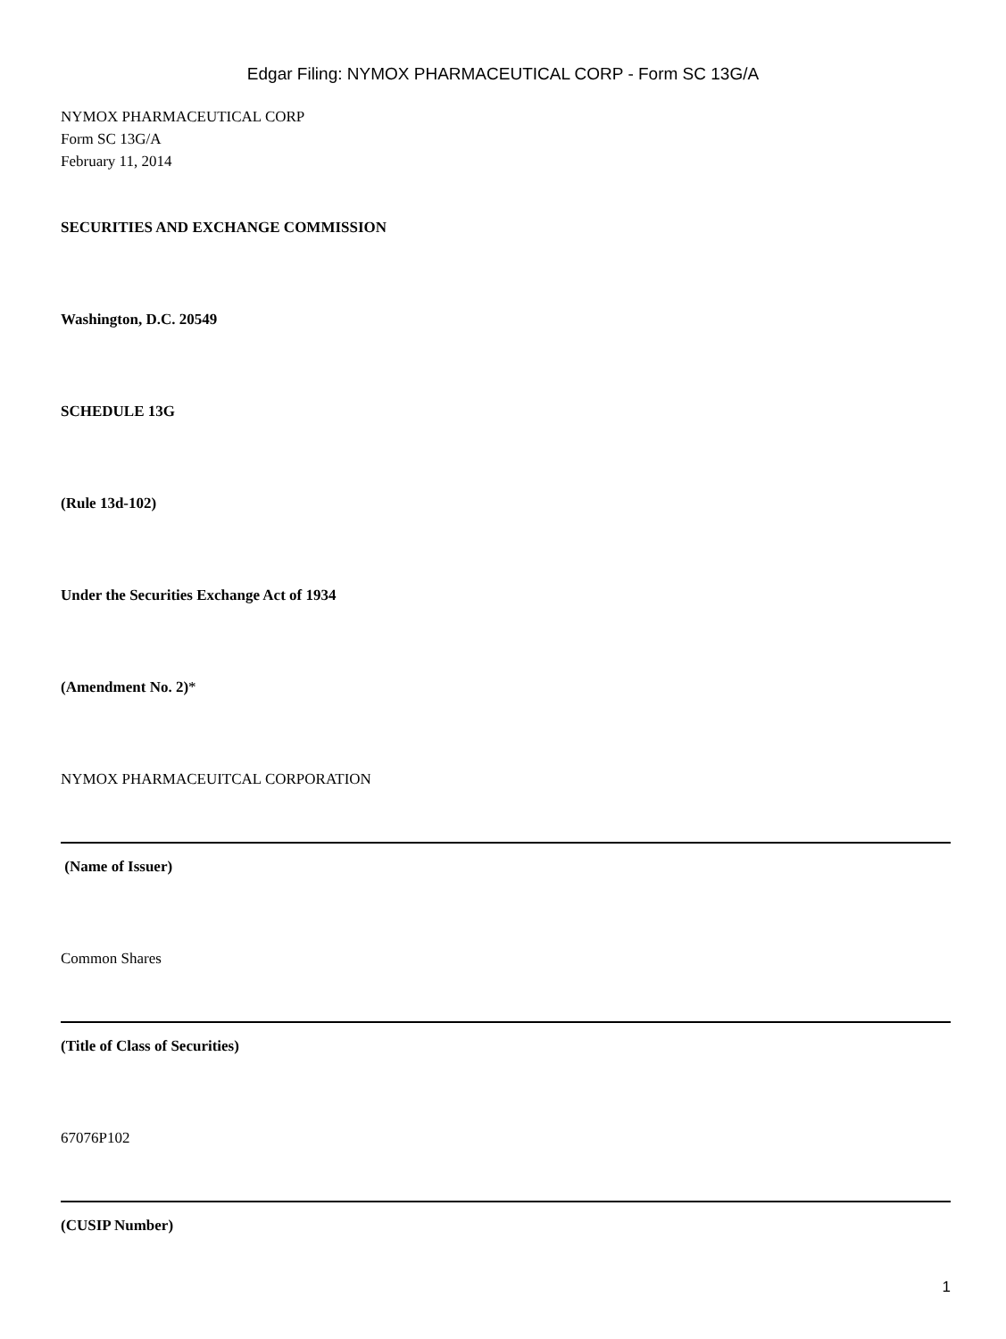Edgar Filing: NYMOX PHARMACEUTICAL CORP - Form SC 13G/A
NYMOX PHARMACEUTICAL CORP
Form SC 13G/A
February 11, 2014
SECURITIES AND EXCHANGE COMMISSION
Washington, D.C. 20549
SCHEDULE 13G
(Rule 13d-102)
Under the Securities Exchange Act of 1934
(Amendment No. 2)*
NYMOX PHARMACEUITCAL CORPORATION
(Name of Issuer)
Common Shares
(Title of Class of Securities)
67076P102
(CUSIP Number)
1